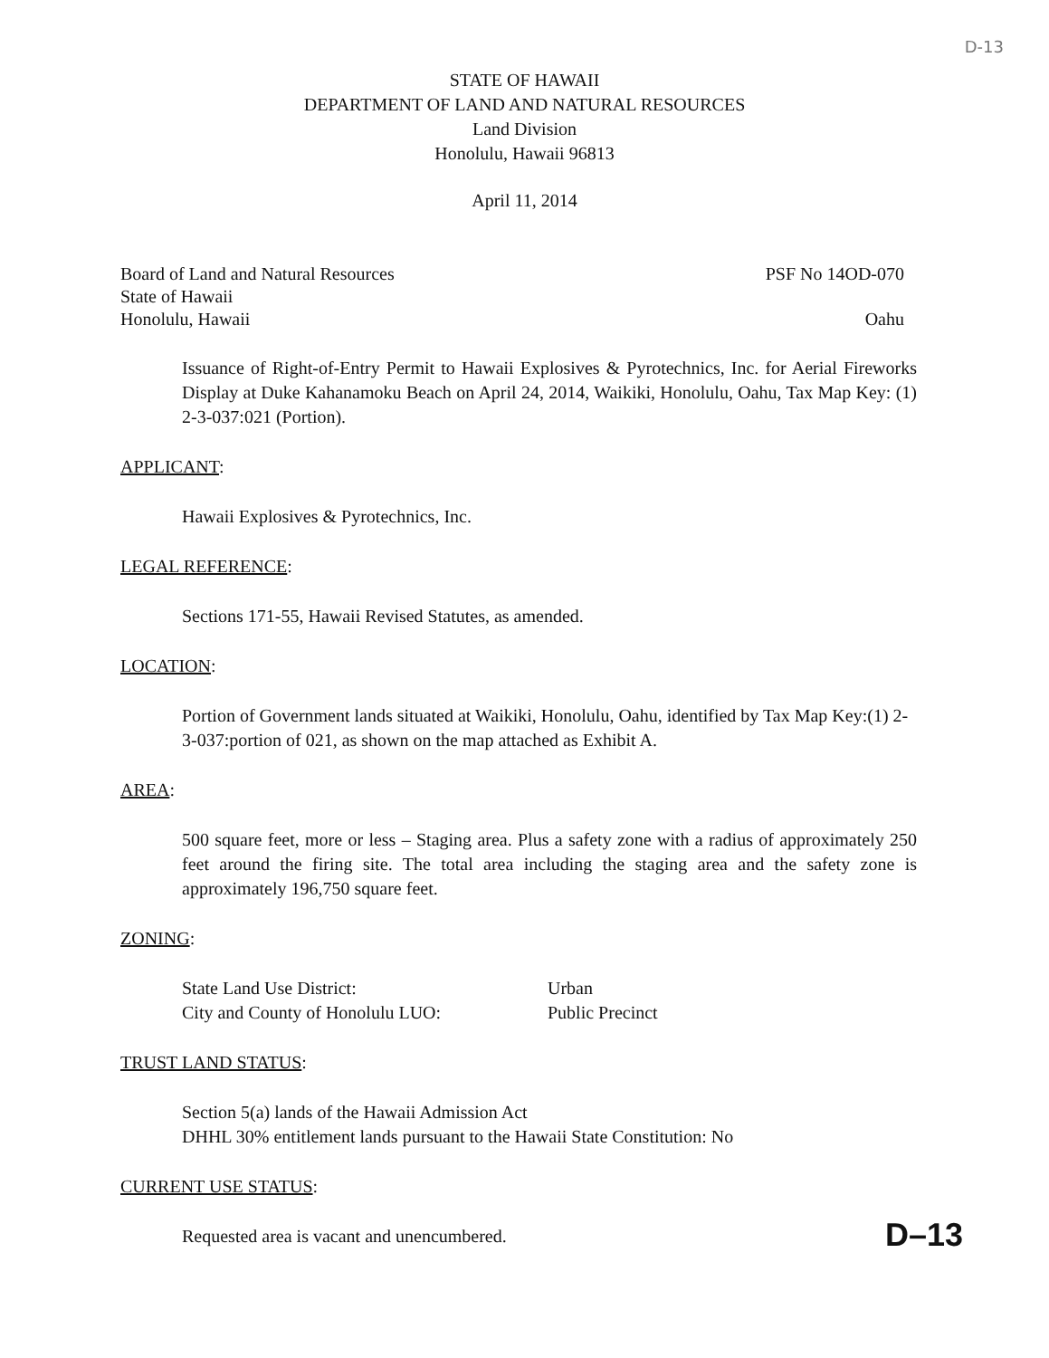D-13
STATE OF HAWAII
DEPARTMENT OF LAND AND NATURAL RESOURCES
Land Division
Honolulu, Hawaii 96813
April 11, 2014
Board of Land and Natural Resources
State of Hawaii
Honolulu, Hawaii
PSF No 14OD-070
Oahu
Issuance of Right-of-Entry Permit to Hawaii Explosives & Pyrotechnics, Inc. for Aerial Fireworks Display at Duke Kahanamoku Beach on April 24, 2014, Waikiki, Honolulu, Oahu, Tax Map Key: (1) 2-3-037:021 (Portion).
APPLICANT:
Hawaii Explosives & Pyrotechnics, Inc.
LEGAL REFERENCE:
Sections 171-55, Hawaii Revised Statutes, as amended.
LOCATION:
Portion of Government lands situated at Waikiki, Honolulu, Oahu, identified by Tax Map Key:(1) 2-3-037:portion of 021, as shown on the map attached as Exhibit A.
AREA:
500 square feet, more or less – Staging area. Plus a safety zone with a radius of approximately 250 feet around the firing site. The total area including the staging area and the safety zone is approximately 196,750 square feet.
ZONING:
State Land Use District: Urban
City and County of Honolulu LUO: Public Precinct
TRUST LAND STATUS:
Section 5(a) lands of the Hawaii Admission Act
DHHL 30% entitlement lands pursuant to the Hawaii State Constitution: No
CURRENT USE STATUS:
Requested area is vacant and unencumbered.
D–13